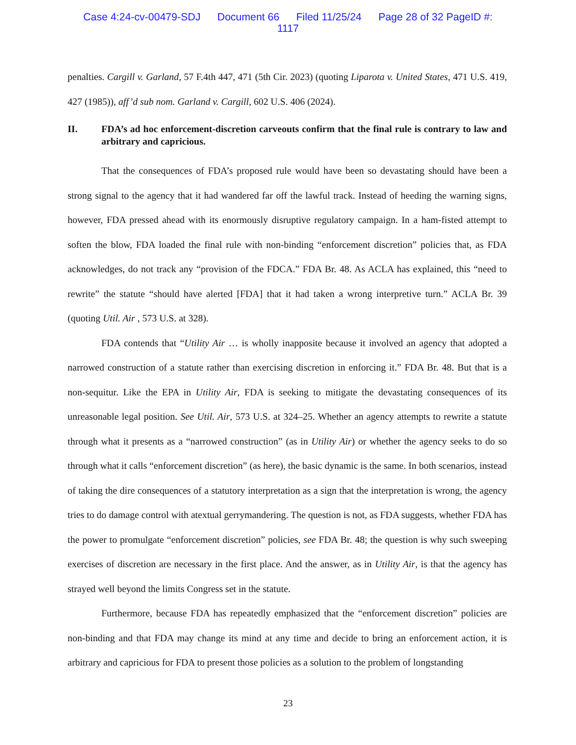Case 4:24-cv-00479-SDJ Document 66 Filed 11/25/24 Page 28 of 32 PageID #:
1117
penalties. Cargill v. Garland, 57 F.4th 447, 471 (5th Cir. 2023) (quoting Liparota v. United States, 471 U.S. 419, 427 (1985)), aff’d sub nom. Garland v. Cargill, 602 U.S. 406 (2024).
II. FDA’s ad hoc enforcement-discretion carveouts confirm that the final rule is contrary to law and arbitrary and capricious.
That the consequences of FDA’s proposed rule would have been so devastating should have been a strong signal to the agency that it had wandered far off the lawful track. Instead of heeding the warning signs, however, FDA pressed ahead with its enormously disruptive regulatory campaign. In a ham-fisted attempt to soften the blow, FDA loaded the final rule with non-binding “enforcement discretion” policies that, as FDA acknowledges, do not track any “provision of the FDCA.” FDA Br. 48. As ACLA has explained, this “need to rewrite” the statute “should have alerted [FDA] that it had taken a wrong interpretive turn.” ACLA Br. 39 (quoting Util. Air , 573 U.S. at 328).
FDA contends that “Utility Air … is wholly inapposite because it involved an agency that adopted a narrowed construction of a statute rather than exercising discretion in enforcing it.” FDA Br. 48. But that is a non-sequitur. Like the EPA in Utility Air, FDA is seeking to mitigate the devastating consequences of its unreasonable legal position. See Util. Air, 573 U.S. at 324–25. Whether an agency attempts to rewrite a statute through what it presents as a “narrowed construction” (as in Utility Air) or whether the agency seeks to do so through what it calls “enforcement discretion” (as here), the basic dynamic is the same. In both scenarios, instead of taking the dire consequences of a statutory interpretation as a sign that the interpretation is wrong, the agency tries to do damage control with atextual gerrymandering. The question is not, as FDA suggests, whether FDA has the power to promulgate “enforcement discretion” policies, see FDA Br. 48; the question is why such sweeping exercises of discretion are necessary in the first place. And the answer, as in Utility Air, is that the agency has strayed well beyond the limits Congress set in the statute.
Furthermore, because FDA has repeatedly emphasized that the “enforcement discretion” policies are non-binding and that FDA may change its mind at any time and decide to bring an enforcement action, it is arbitrary and capricious for FDA to present those policies as a solution to the problem of longstanding
23